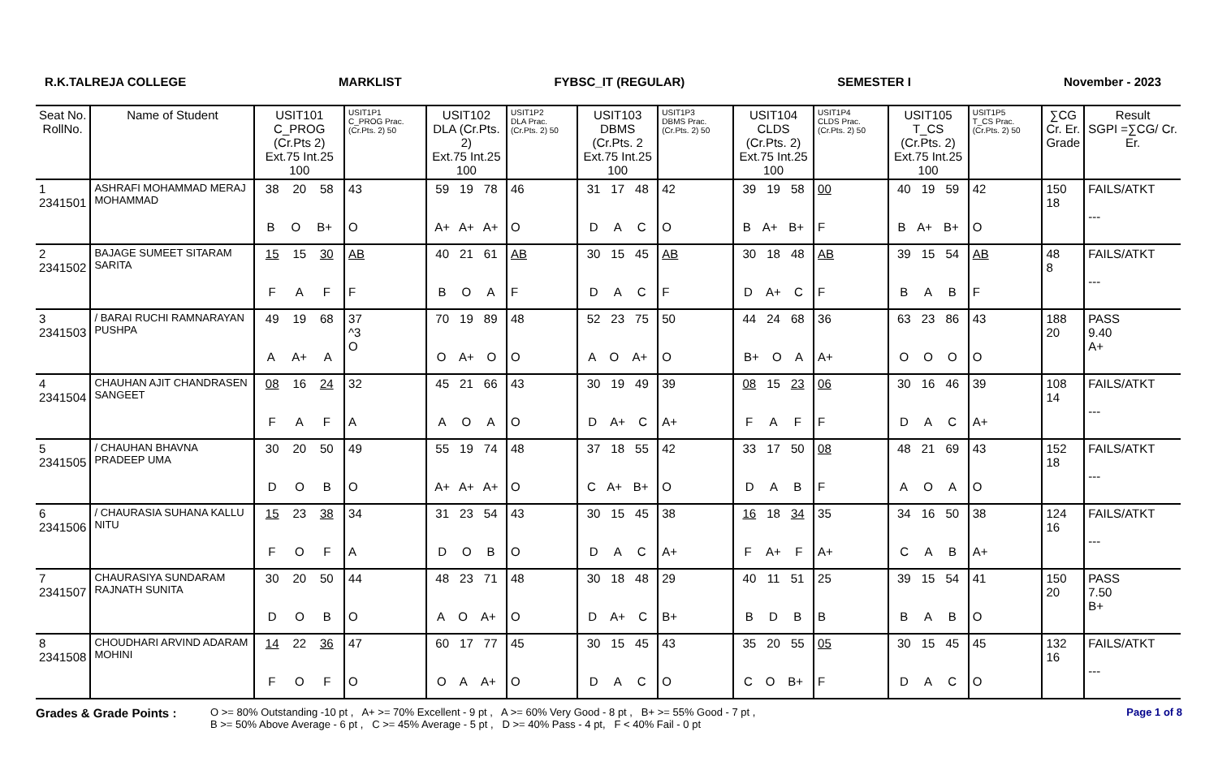R.K.TALREJA COLLEGE MARKLIST FYBSC_IT (REGULAR) SEMESTER I November - 2023
| Seat No. RollNo. | Name of Student | USIT101 C_PROG (Cr.Pts 2) Ext.75 Int.25 100 | USIT1P1 C_PROG Prac. (Cr.Pts. 2) 50 | USIT102 DLA (Cr.Pts. 2) Ext.75 Int.25 100 | USIT1P2 DLA Prac. (Cr.Pts. 2) 50 | USIT103 DBMS (Cr.Pts. 2 Ext.75 Int.25 100 | USIT1P3 DBMS Prac. (Cr.Pts. 2) 50 | USIT104 CLDS (Cr.Pts. 2) Ext.75 Int.25 100 | USIT1P4 CLDS Prac. (Cr.Pts. 2) 50 | USIT105 T_CS (Cr.Pts. 2) Ext.75 Int.25 100 | USIT1P5 T_CS Prac. (Cr.Pts. 2) 50 | ∑CG Cr. Er. Grade | Result SGPI =∑CG/ Cr. Er. |
| --- | --- | --- | --- | --- | --- | --- | --- | --- | --- | --- | --- | --- | --- |
| 1 2341501 | ASHRAFI MOHAMMAD MERAJ MOHAMMAD | 38 20 58 B O B+ | 43 O | 59 19 78 A+ A+ A+ | 46 O | 31 17 48 D A C | 42 O | 39 19 58 B A+ B+ | 00 F | 40 19 59 B A+ B+ | 42 O | 150 18 | FAILS/ATKT --- |
| 2 2341502 | BAJAGE SUMEET SITARAM SARITA | 15 15 30 F A F | AB F | 40 21 61 B O A | AB F | 30 15 45 D A C | AB F | 30 18 48 D A+ C | AB F | 39 15 54 B A B | AB F | 48 8 | FAILS/ATKT --- |
| 3 2341503 | / BARAI RUCHI RAMNARAYAN PUSHPA | 49 19 68 A A+ A | 37 ^3 O | 70 19 89 O A+ O | 48 O | 52 23 75 A O A+ | 50 O | 44 24 68 B+ O A | 36 A+ | 63 23 86 O O O | 43 O | 188 20 | PASS 9.40 A+ |
| 4 2341504 | CHAUHAN AJIT CHANDRASEN SANGEET | 08 16 24 F A F | 32 A | 45 21 66 A O A | 43 O | 30 19 49 D A+ C | 39 A+ | 08 15 23 F A F | 06 F | 30 16 46 D A C | 39 A+ | 108 14 | FAILS/ATKT --- |
| 5 2341505 | / CHAUHAN BHAVNA PRADEEP UMA | 30 20 50 D O B | 49 O | 55 19 74 A+ A+ A+ | 48 O | 37 18 55 C A+ B+ | 42 O | 33 17 50 D A B | 08 F | 48 21 69 A O A | 43 O | 152 18 | FAILS/ATKT --- |
| 6 2341506 | / CHAURASIA SUHANA KALLU NITU | 15 23 38 F O F | 34 A | 31 23 54 D O B | 43 O | 30 15 45 D A C | 38 A+ | 16 18 34 F A+ F | 35 A+ | 34 16 50 C A B | 38 A+ | 124 16 | FAILS/ATKT --- |
| 7 2341507 | CHAURASIYA SUNDARAM RAJNATH SUNITA | 30 20 50 D O B | 44 O | 48 23 71 A O A+ | 48 O | 30 18 48 D A+ C | 29 B+ | 40 11 51 B D B | 25 B | 39 15 54 B A B | 41 O | 150 20 | PASS 7.50 B+ |
| 8 2341508 | CHOUDHARI ARVIND ADARAM MOHINI | 14 22 36 F O F | 47 O | 60 17 77 O A A+ | 45 O | 30 15 45 D A C | 43 O | 35 20 55 C O B+ | 05 F | 30 15 45 D A C | 45 O | 132 16 | FAILS/ATKT --- |
Grades & Grade Points :
O >= 80% Outstanding -10 pt , A+ >= 70% Excellent - 9 pt , A >= 60% Very Good - 8 pt , B+ >= 55% Good - 7 pt ,
B >= 50% Above Average - 6 pt , C >= 45% Average - 5 pt , D >= 40% Pass - 4 pt, F < 40% Fail - 0 pt
Page 1 of 8